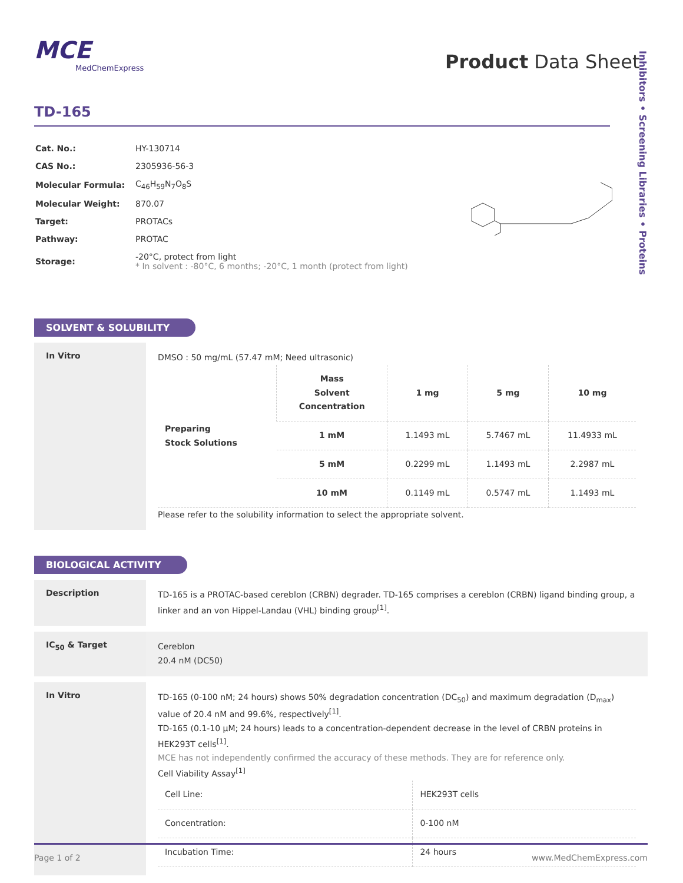MCE
MedChemExpress
Product Data Sheet
Inhibitors • Screening Libraries • Proteins
TD-165
| Cat. No.: | HY-130714 |
| CAS No.: | 2305936-56-3 |
| Molecular Formula: | C<sub>46</sub>H<sub>59</sub>N<sub>7</sub>O<sub>8</sub>S |
| Molecular Weight: | 870.07 |
| Target: | PROTACs |
| Pathway: | PROTAC |
| Storage: | -20°C, protect from light * In solvent : -80°C, 6 months; -20°C, 1 month (protect from light) |
SOLVENT & SOLUBILITY
In Vitro
DMSO : 50 mg/mL (57.47 mM; Need ultrasonic)
| Preparing Stock Solutions | Mass Solvent Concentration | 1 mg | 5 mg | 10 mg |
| | 1 mM | 1.1493 mL | 5.7467 mL | 11.4933 mL |
| | 5 mM | 0.2299 mL | 1.1493 mL | 2.2987 mL |
| | 10 mM | 0.1149 mL | 0.5747 mL | 1.1493 mL |
Please refer to the solubility information to select the appropriate solvent.
BIOLOGICAL ACTIVITY
Description
TD-165 is a PROTAC-based cereblon (CRBN) degrader. TD-165 comprises a cereblon (CRBN) ligand binding group, a linker and an von Hippel-Landau (VHL) binding group<sup>[1]</sup>.
IC<sub>50</sub> & Target
Cereblon
20.4 nM (DC50)
In Vitro
TD-165 (0-100 nM; 24 hours) shows 50% degradation concentration (DC<sub>50</sub>) and maximum degradation (D<sub>max</sub>) value of 20.4 nM and 99.6%, respectively<sup>[1]</sup>.
TD-165 (0.1-10 µM; 24 hours) leads to a concentration-dependent decrease in the level of CRBN proteins in HEK293T cells<sup>[1]</sup>.
MCE has not independently confirmed the accuracy of these methods. They are for reference only.
Cell Viability Assay<sup>[1]</sup>
| Cell Line: | HEK293T cells |
| Concentration: | 0-100 nM |
| Incubation Time: | 24 hours |
Page 1 of 2 www.MedChemExpress.com